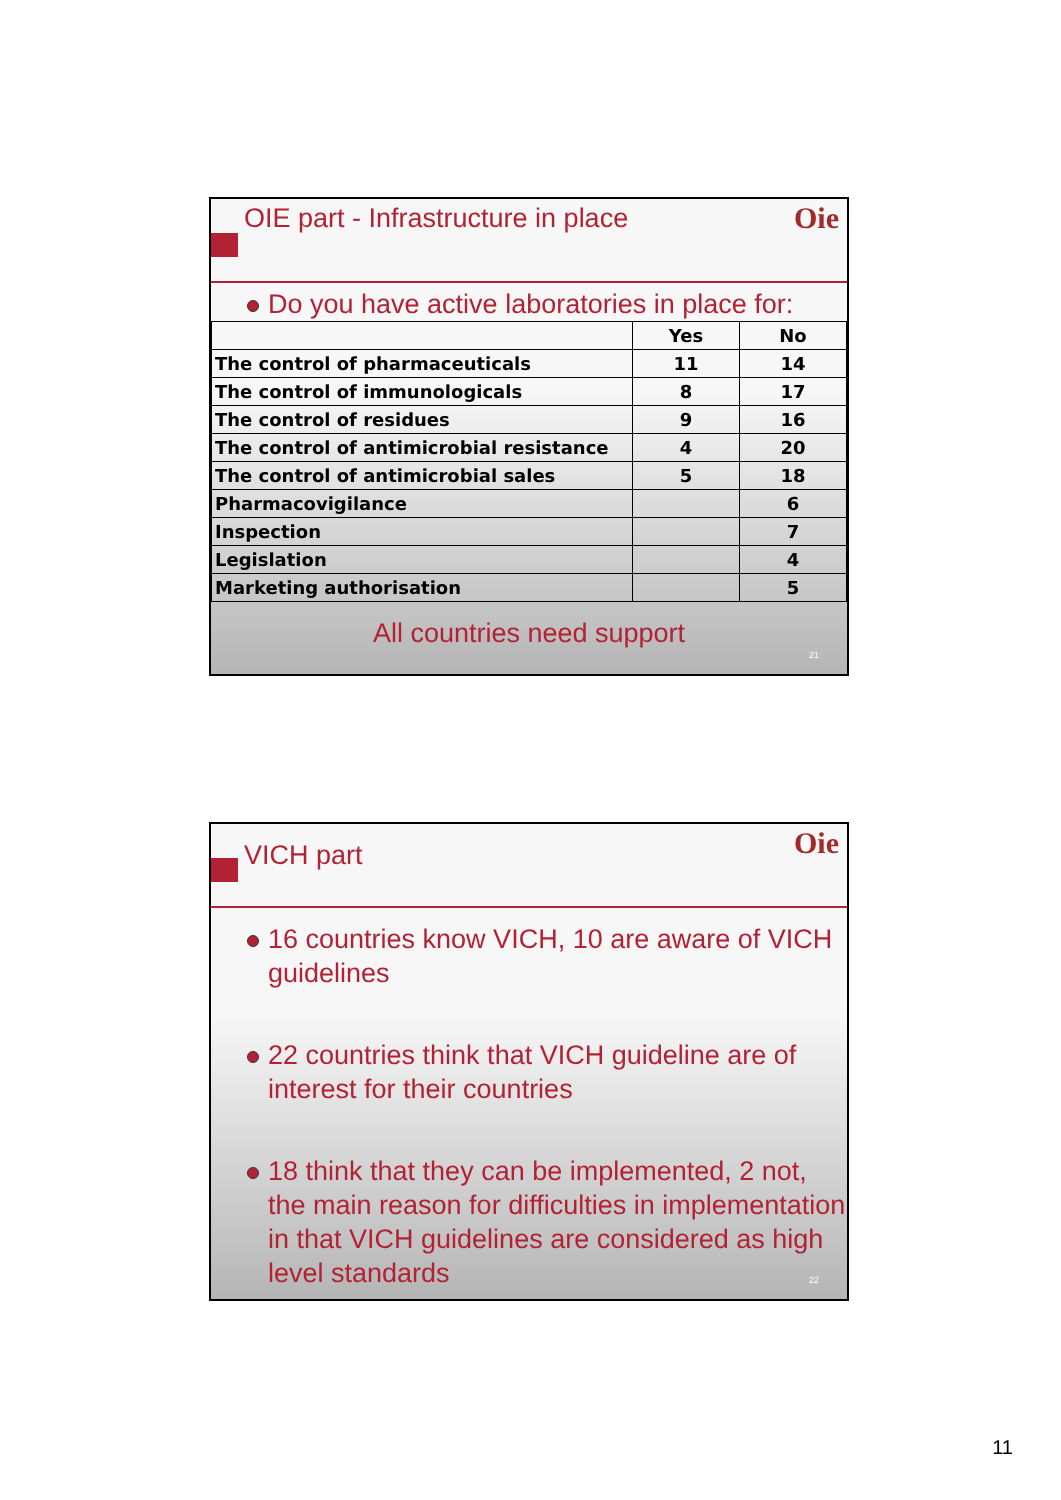OIE part - Infrastructure in place
Oie
Do you have active laboratories in place for:
| | Yes | No |
| --- | --- | --- |
| The control of pharmaceuticals | 11 | 14 |
| The control of immunologicals | 8 | 17 |
| The control of residues | 9 | 16 |
| The control of antimicrobial resistance | 4 | 20 |
| The control of antimicrobial sales | 5 | 18 |
| Pharmacovigilance | | 6 |
| Inspection | | 7 |
| Legislation | | 4 |
| Marketing authorisation | | 5 |
All countries need support
21
VICH part
Oie
16 countries know VICH, 10 are aware of VICH guidelines
22 countries think that VICH guideline are of interest for their countries
18 think that they can be implemented, 2 not, the main reason for difficulties in implementation in that VICH guidelines are considered as high level standards
22
11